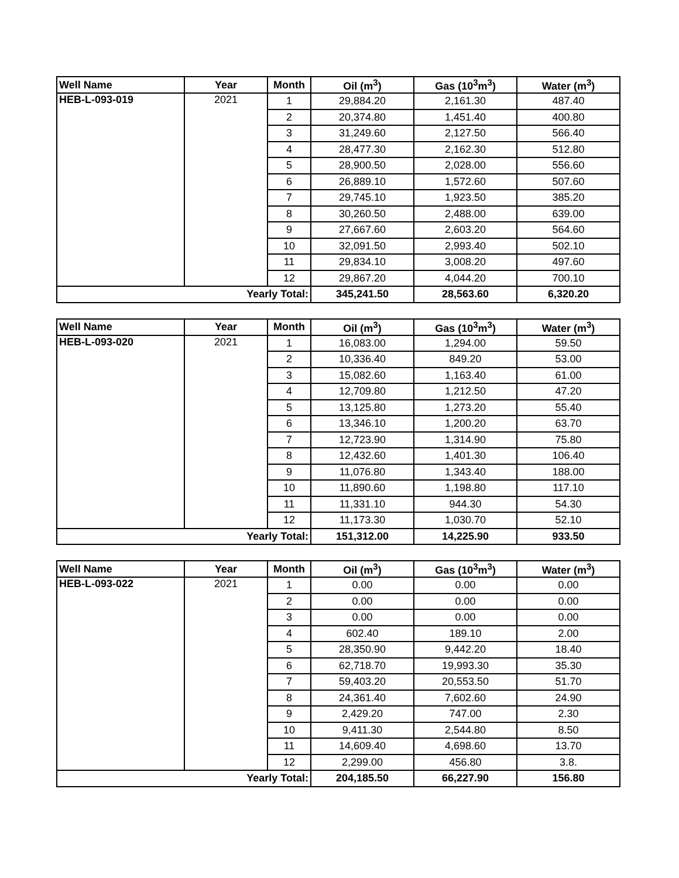| Well Name | Year | Month | Oil (m<sup>3</sup>) | Gas (10<sup>3</sup>m<sup>3</sup>) | Water (m<sup>3</sup>) |
| --- | --- | --- | --- | --- | --- |
| HEB-L-093-019 | 2021 | 1 | 29,884.20 | 2,161.30 | 487.40 |
| | | 2 | 20,374.80 | 1,451.40 | 400.80 |
| | | 3 | 31,249.60 | 2,127.50 | 566.40 |
| | | 4 | 28,477.30 | 2,162.30 | 512.80 |
| | | 5 | 28,900.50 | 2,028.00 | 556.60 |
| | | 6 | 26,889.10 | 1,572.60 | 507.60 |
| | | 7 | 29,745.10 | 1,923.50 | 385.20 |
| | | 8 | 30,260.50 | 2,488.00 | 639.00 |
| | | 9 | 27,667.60 | 2,603.20 | 564.60 |
| | | 10 | 32,091.50 | 2,993.40 | 502.10 |
| | | 11 | 29,834.10 | 3,008.20 | 497.60 |
| | | 12 | 29,867.20 | 4,044.20 | 700.10 |
| Yearly Total: | | | 345,241.50 | 28,563.60 | 6,320.20 |
| Well Name | Year | Month | Oil (m<sup>3</sup>) | Gas (10<sup>3</sup>m<sup>3</sup>) | Water (m<sup>3</sup>) |
| --- | --- | --- | --- | --- | --- |
| HEB-L-093-020 | 2021 | 1 | 16,083.00 | 1,294.00 | 59.50 |
| | | 2 | 10,336.40 | 849.20 | 53.00 |
| | | 3 | 15,082.60 | 1,163.40 | 61.00 |
| | | 4 | 12,709.80 | 1,212.50 | 47.20 |
| | | 5 | 13,125.80 | 1,273.20 | 55.40 |
| | | 6 | 13,346.10 | 1,200.20 | 63.70 |
| | | 7 | 12,723.90 | 1,314.90 | 75.80 |
| | | 8 | 12,432.60 | 1,401.30 | 106.40 |
| | | 9 | 11,076.80 | 1,343.40 | 188.00 |
| | | 10 | 11,890.60 | 1,198.80 | 117.10 |
| | | 11 | 11,331.10 | 944.30 | 54.30 |
| | | 12 | 11,173.30 | 1,030.70 | 52.10 |
| Yearly Total: | | | 151,312.00 | 14,225.90 | 933.50 |
| Well Name | Year | Month | Oil (m<sup>3</sup>) | Gas (10<sup>3</sup>m<sup>3</sup>) | Water (m<sup>3</sup>) |
| --- | --- | --- | --- | --- | --- |
| HEB-L-093-022 | 2021 | 1 | 0.00 | 0.00 | 0.00 |
| | | 2 | 0.00 | 0.00 | 0.00 |
| | | 3 | 0.00 | 0.00 | 0.00 |
| | | 4 | 602.40 | 189.10 | 2.00 |
| | | 5 | 28,350.90 | 9,442.20 | 18.40 |
| | | 6 | 62,718.70 | 19,993.30 | 35.30 |
| | | 7 | 59,403.20 | 20,553.50 | 51.70 |
| | | 8 | 24,361.40 | 7,602.60 | 24.90 |
| | | 9 | 2,429.20 | 747.00 | 2.30 |
| | | 10 | 9,411.30 | 2,544.80 | 8.50 |
| | | 11 | 14,609.40 | 4,698.60 | 13.70 |
| | | 12 | 2,299.00 | 456.80 | 3.8. |
| Yearly Total: | | | 204,185.50 | 66,227.90 | 156.80 |